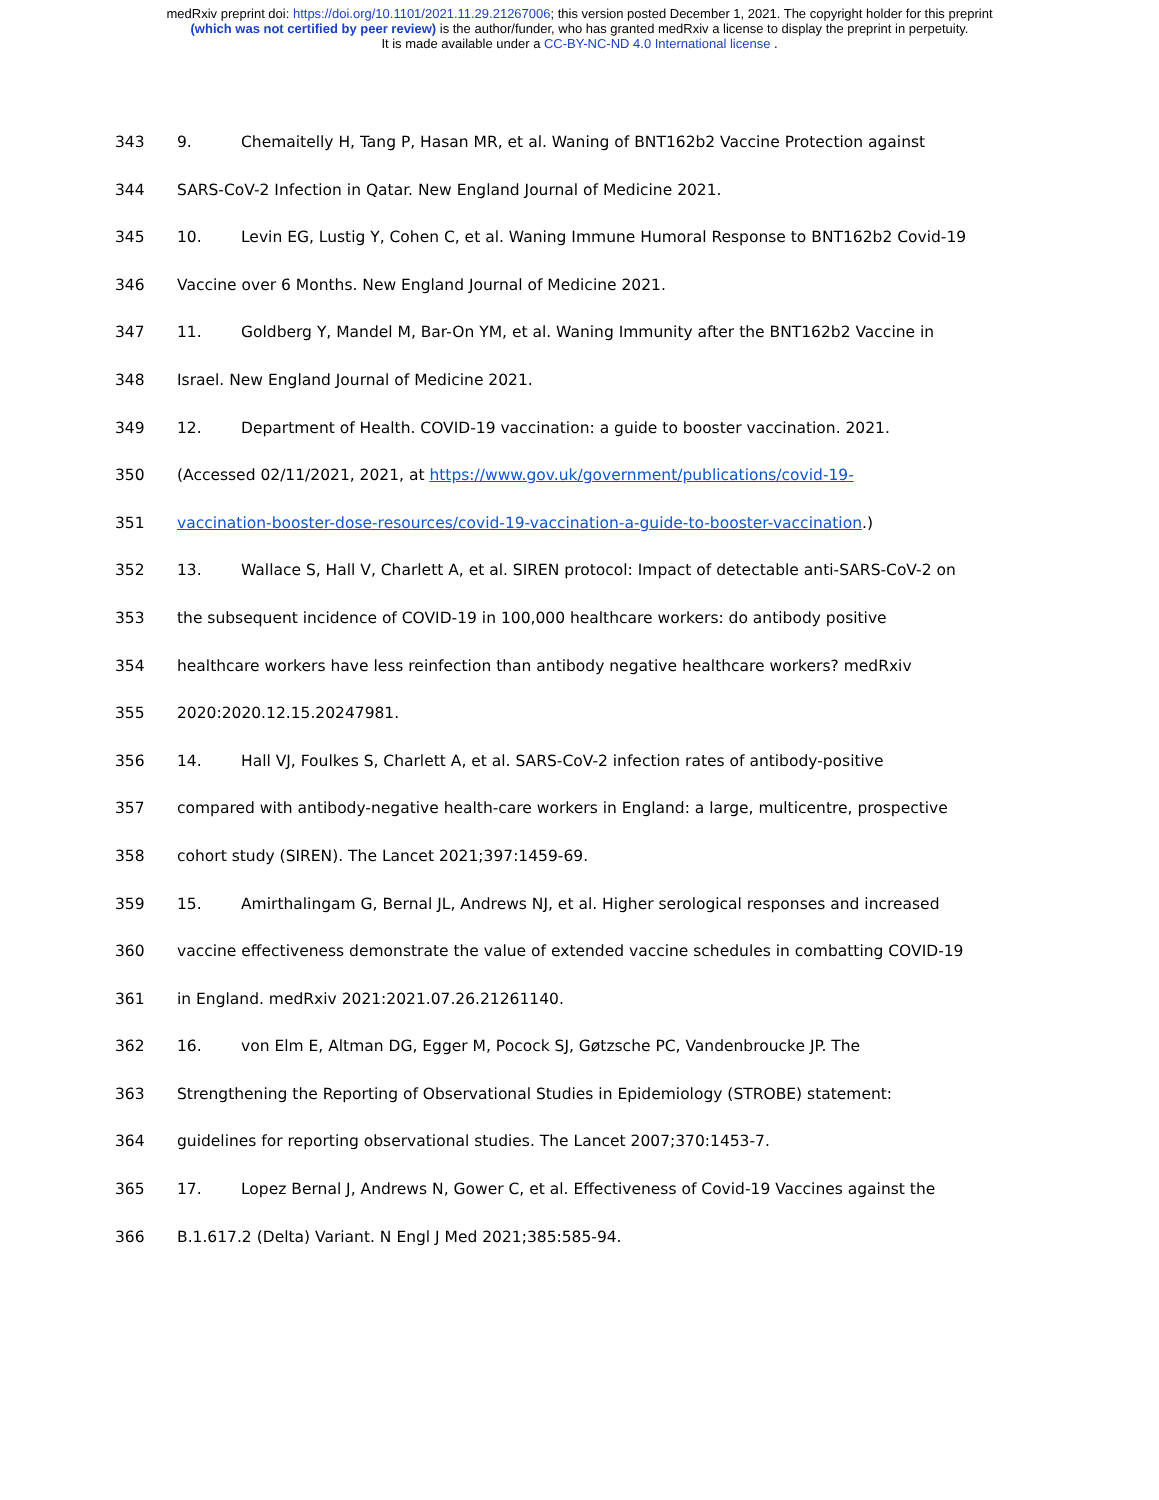medRxiv preprint doi: https://doi.org/10.1101/2021.11.29.21267006; this version posted December 1, 2021. The copyright holder for this preprint
(which was not certified by peer review) is the author/funder, who has granted medRxiv a license to display the preprint in perpetuity.
It is made available under a CC-BY-NC-ND 4.0 International license .
343 9. Chemaitelly H, Tang P, Hasan MR, et al. Waning of BNT162b2 Vaccine Protection against
344 SARS-CoV-2 Infection in Qatar. New England Journal of Medicine 2021.
345 10. Levin EG, Lustig Y, Cohen C, et al. Waning Immune Humoral Response to BNT162b2 Covid-19
346 Vaccine over 6 Months. New England Journal of Medicine 2021.
347 11. Goldberg Y, Mandel M, Bar-On YM, et al. Waning Immunity after the BNT162b2 Vaccine in
348 Israel. New England Journal of Medicine 2021.
349 12. Department of Health. COVID-19 vaccination: a guide to booster vaccination. 2021.
350 (Accessed 02/11/2021, 2021, at https://www.gov.uk/government/publications/covid-19-
351 vaccination-booster-dose-resources/covid-19-vaccination-a-guide-to-booster-vaccination.)
352 13. Wallace S, Hall V, Charlett A, et al. SIREN protocol: Impact of detectable anti-SARS-CoV-2 on
353 the subsequent incidence of COVID-19 in 100,000 healthcare workers: do antibody positive
354 healthcare workers have less reinfection than antibody negative healthcare workers? medRxiv
355 2020:2020.12.15.20247981.
356 14. Hall VJ, Foulkes S, Charlett A, et al. SARS-CoV-2 infection rates of antibody-positive
357 compared with antibody-negative health-care workers in England: a large, multicentre, prospective
358 cohort study (SIREN). The Lancet 2021;397:1459-69.
359 15. Amirthalingam G, Bernal JL, Andrews NJ, et al. Higher serological responses and increased
360 vaccine effectiveness demonstrate the value of extended vaccine schedules in combatting COVID-19
361 in England. medRxiv 2021:2021.07.26.21261140.
362 16. von Elm E, Altman DG, Egger M, Pocock SJ, Gøtzsche PC, Vandenbroucke JP. The
363 Strengthening the Reporting of Observational Studies in Epidemiology (STROBE) statement:
364 guidelines for reporting observational studies. The Lancet 2007;370:1453-7.
365 17. Lopez Bernal J, Andrews N, Gower C, et al. Effectiveness of Covid-19 Vaccines against the
366 B.1.617.2 (Delta) Variant. N Engl J Med 2021;385:585-94.